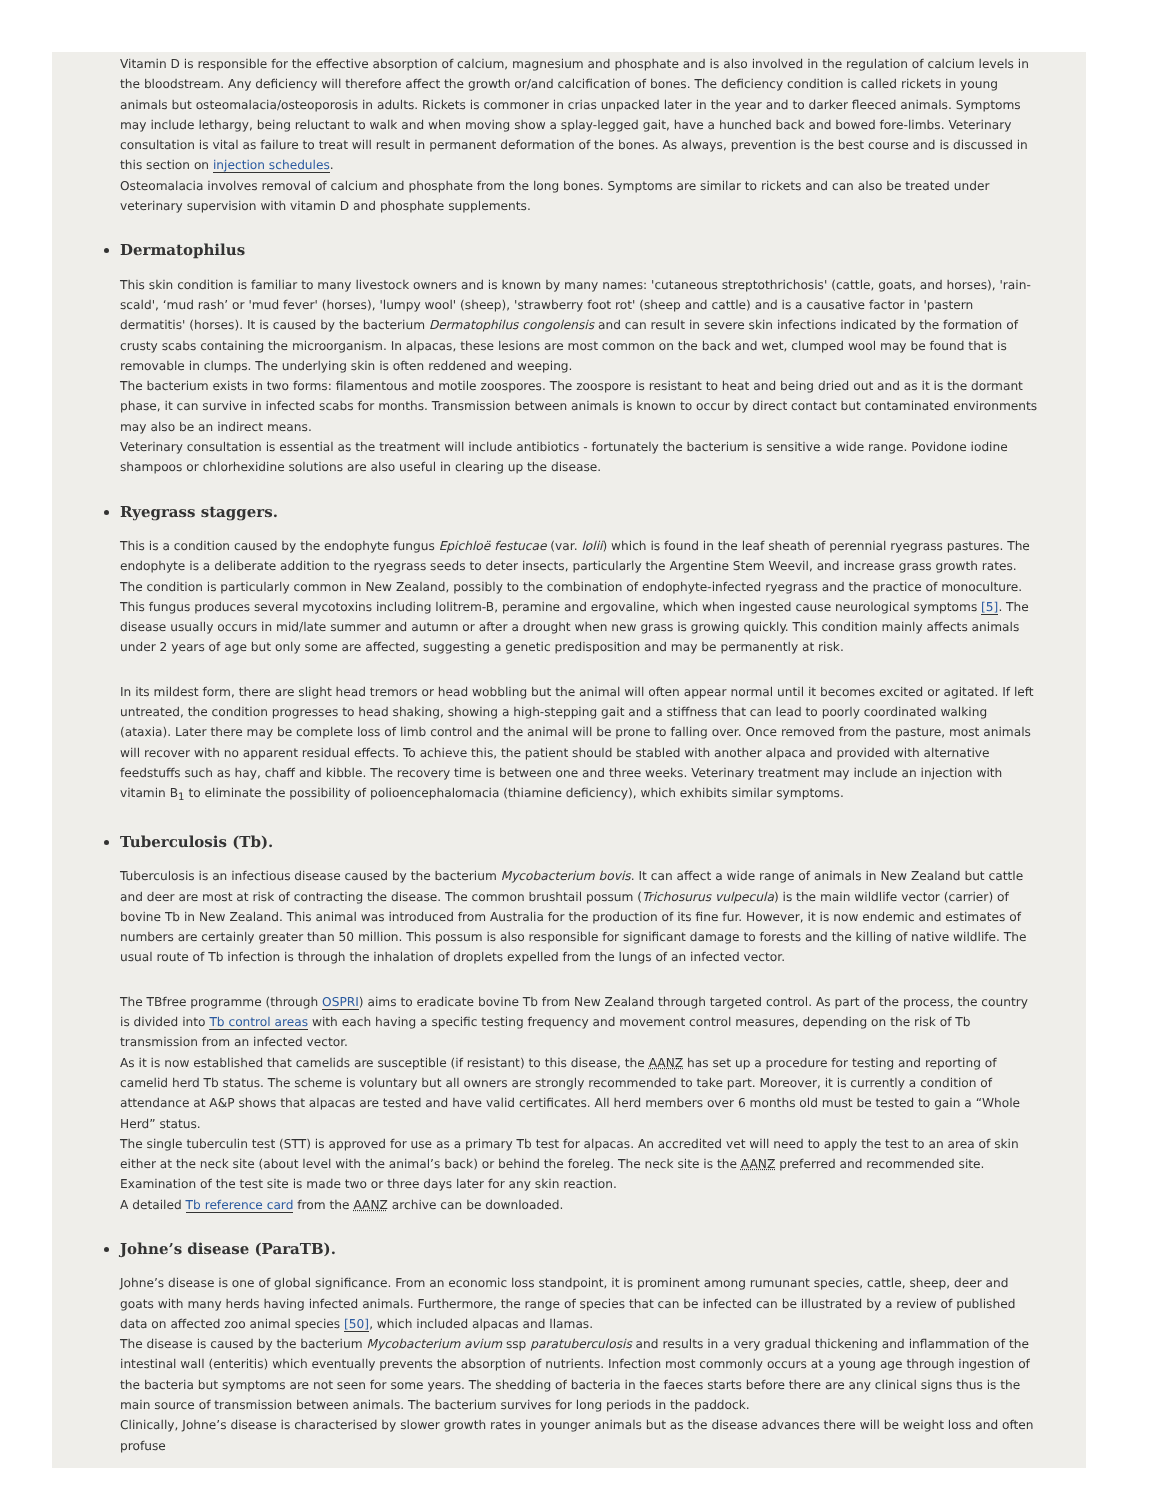Vitamin D is responsible for the effective absorption of calcium, magnesium and phosphate and is also involved in the regulation of calcium levels in the bloodstream. Any deficiency will therefore affect the growth or/and calcification of bones. The deficiency condition is called rickets in young animals but osteomalacia/osteoporosis in adults. Rickets is commoner in crias unpacked later in the year and to darker fleeced animals. Symptoms may include lethargy, being reluctant to walk and when moving show a splay-legged gait, have a hunched back and bowed fore-limbs. Veterinary consultation is vital as failure to treat will result in permanent deformation of the bones. As always, prevention is the best course and is discussed in this section on injection schedules.
Osteomalacia involves removal of calcium and phosphate from the long bones. Symptoms are similar to rickets and can also be treated under veterinary supervision with vitamin D and phosphate supplements.
Dermatophilus
This skin condition is familiar to many livestock owners and is known by many names: 'cutaneous streptothrichosis' (cattle, goats, and horses), 'rain-scald', ‘mud rash’ or 'mud fever' (horses), 'lumpy wool' (sheep), 'strawberry foot rot' (sheep and cattle) and is a causative factor in 'pastern dermatitis' (horses). It is caused by the bacterium Dermatophilus congolensis and can result in severe skin infections indicated by the formation of crusty scabs containing the microorganism. In alpacas, these lesions are most common on the back and wet, clumped wool may be found that is removable in clumps. The underlying skin is often reddened and weeping.
The bacterium exists in two forms: filamentous and motile zoospores. The zoospore is resistant to heat and being dried out and as it is the dormant phase, it can survive in infected scabs for months. Transmission between animals is known to occur by direct contact but contaminated environments may also be an indirect means.
Veterinary consultation is essential as the treatment will include antibiotics - fortunately the bacterium is sensitive a wide range. Povidone iodine shampoos or chlorhexidine solutions are also useful in clearing up the disease.
Ryegrass staggers.
This is a condition caused by the endophyte fungus Epichloë festucae (var. lolii) which is found in the leaf sheath of perennial ryegrass pastures. The endophyte is a deliberate addition to the ryegrass seeds to deter insects, particularly the Argentine Stem Weevil, and increase grass growth rates. The condition is particularly common in New Zealand, possibly to the combination of endophyte-infected ryegrass and the practice of monoculture. This fungus produces several mycotoxins including lolitrem-B, peramine and ergovaline, which when ingested cause neurological symptoms [5]. The disease usually occurs in mid/late summer and autumn or after a drought when new grass is growing quickly. This condition mainly affects animals under 2 years of age but only some are affected, suggesting a genetic predisposition and may be permanently at risk.
In its mildest form, there are slight head tremors or head wobbling but the animal will often appear normal until it becomes excited or agitated. If left untreated, the condition progresses to head shaking, showing a high-stepping gait and a stiffness that can lead to poorly coordinated walking (ataxia). Later there may be complete loss of limb control and the animal will be prone to falling over. Once removed from the pasture, most animals will recover with no apparent residual effects. To achieve this, the patient should be stabled with another alpaca and provided with alternative feedstuffs such as hay, chaff and kibble. The recovery time is between one and three weeks. Veterinary treatment may include an injection with vitamin B<sub>1</sub> to eliminate the possibility of polioencephalomacia (thiamine deficiency), which exhibits similar symptoms.
Tuberculosis (Tb).
Tuberculosis is an infectious disease caused by the bacterium Mycobacterium bovis. It can affect a wide range of animals in New Zealand but cattle and deer are most at risk of contracting the disease. The common brushtail possum (Trichosurus vulpecula) is the main wildlife vector (carrier) of bovine Tb in New Zealand. This animal was introduced from Australia for the production of its fine fur. However, it is now endemic and estimates of numbers are certainly greater than 50 million. This possum is also responsible for significant damage to forests and the killing of native wildlife. The usual route of Tb infection is through the inhalation of droplets expelled from the lungs of an infected vector.
The TBfree programme (through OSPRI) aims to eradicate bovine Tb from New Zealand through targeted control. As part of the process, the country is divided into Tb control areas with each having a specific testing frequency and movement control measures, depending on the risk of Tb transmission from an infected vector.
As it is now established that camelids are susceptible (if resistant) to this disease, the AANZ has set up a procedure for testing and reporting of camelid herd Tb status. The scheme is voluntary but all owners are strongly recommended to take part. Moreover, it is currently a condition of attendance at A&P shows that alpacas are tested and have valid certificates. All herd members over 6 months old must be tested to gain a “Whole Herd” status.
The single tuberculin test (STT) is approved for use as a primary Tb test for alpacas. An accredited vet will need to apply the test to an area of skin either at the neck site (about level with the animal’s back) or behind the foreleg. The neck site is the AANZ preferred and recommended site. Examination of the test site is made two or three days later for any skin reaction.
A detailed Tb reference card from the AANZ archive can be downloaded.
Johne’s disease (ParaTB).
Johne’s disease is one of global significance. From an economic loss standpoint, it is prominent among rumunant species, cattle, sheep, deer and goats with many herds having infected animals. Furthermore, the range of species that can be infected can be illustrated by a review of published data on affected zoo animal species [50], which included alpacas and llamas.
The disease is caused by the bacterium Mycobacterium avium ssp paratuberculosis and results in a very gradual thickening and inflammation of the intestinal wall (enteritis) which eventually prevents the absorption of nutrients. Infection most commonly occurs at a young age through ingestion of the bacteria but symptoms are not seen for some years. The shedding of bacteria in the faeces starts before there are any clinical signs thus is the main source of transmission between animals. The bacterium survives for long periods in the paddock.
Clinically, Johne’s disease is characterised by slower growth rates in younger animals but as the disease advances there will be weight loss and often profuse